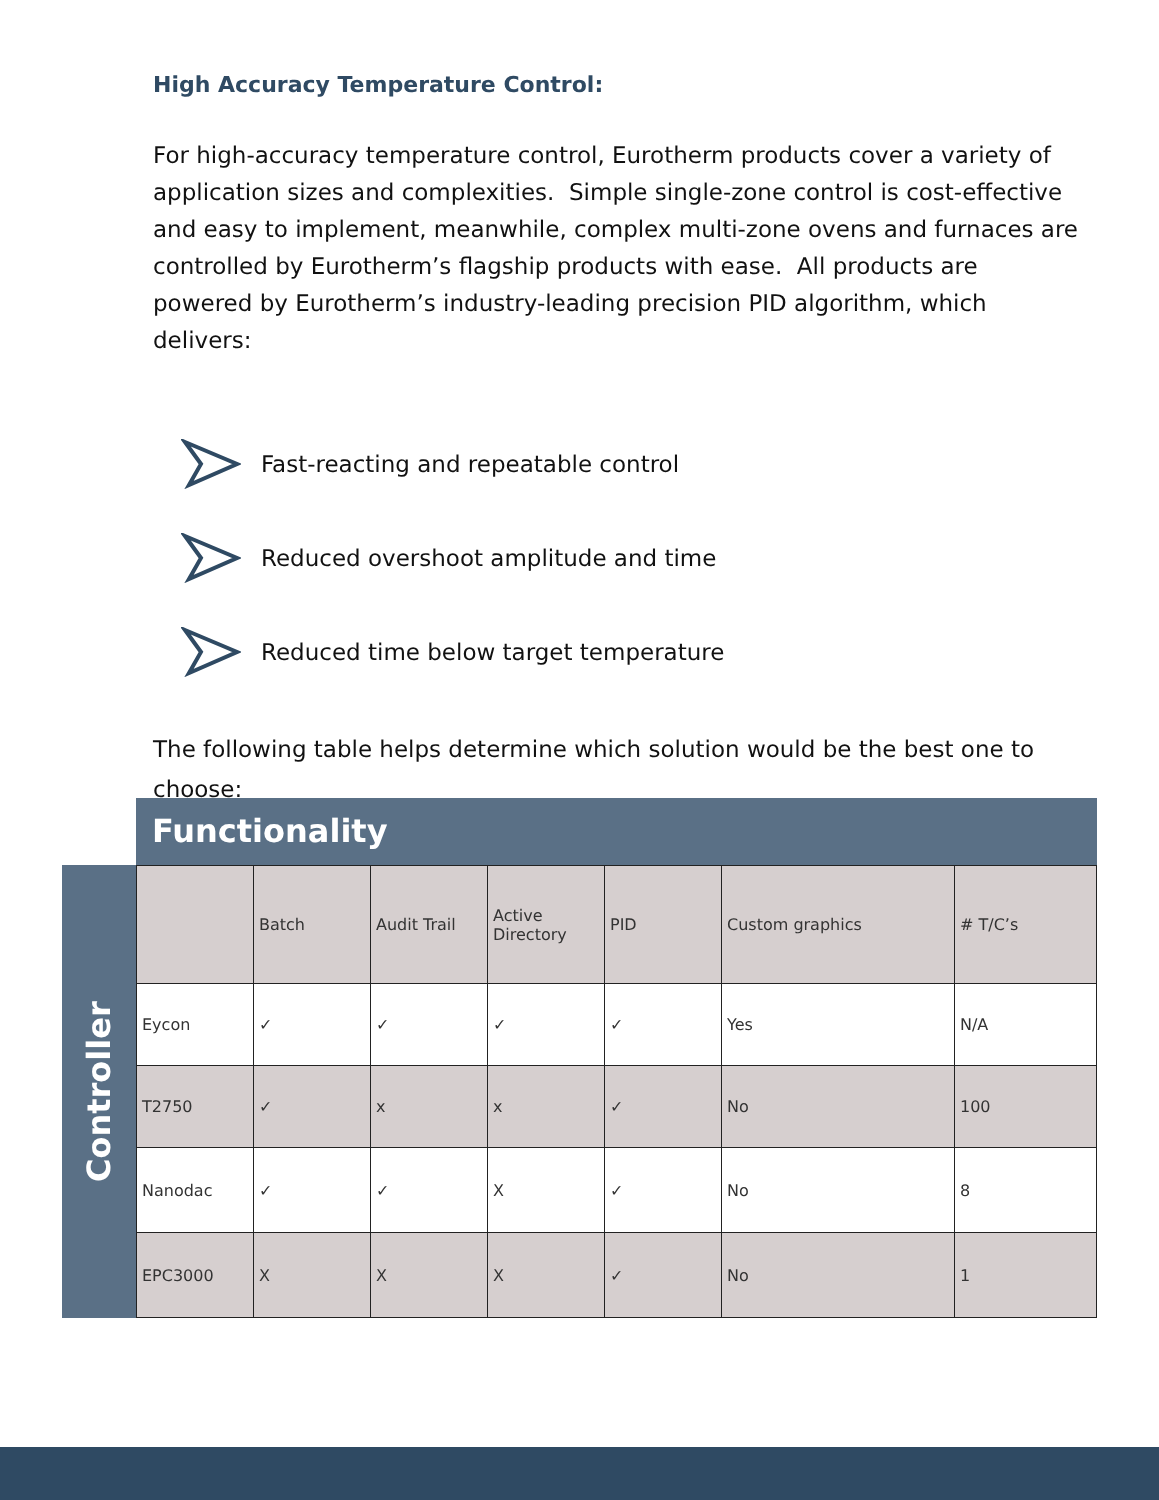High Accuracy Temperature Control:
For high-accuracy temperature control, Eurotherm products cover a variety of application sizes and complexities. Simple single-zone control is cost-effective and easy to implement, meanwhile, complex multi-zone ovens and furnaces are controlled by Eurotherm’s flagship products with ease. All products are powered by Eurotherm’s industry-leading precision PID algorithm, which delivers:
Fast-reacting and repeatable control
Reduced overshoot amplitude and time
Reduced time below target temperature
The following table helps determine which solution would be the best one to choose:
Functionality
Controller
| | Batch | Audit Trail | Active Directory | PID | Custom graphics | # T/C’s |
| --- | --- | --- | --- | --- | --- | --- |
| Eycon | ✓ | ✓ | ✓ | ✓ | Yes | N/A |
| T2750 | ✓ | x | x | ✓ | No | 100 |
| Nanodac | ✓ | ✓ | X | ✓ | No | 8 |
| EPC3000 | X | X | X | ✓ | No | 1 |